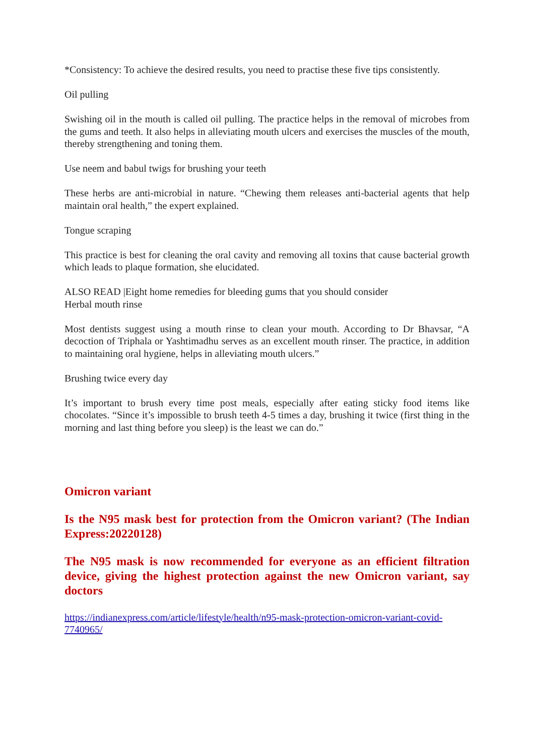*Consistency: To achieve the desired results, you need to practise these five tips consistently.
Oil pulling
Swishing oil in the mouth is called oil pulling. The practice helps in the removal of microbes from the gums and teeth. It also helps in alleviating mouth ulcers and exercises the muscles of the mouth, thereby strengthening and toning them.
Use neem and babul twigs for brushing your teeth
These herbs are anti-microbial in nature. “Chewing them releases anti-bacterial agents that help maintain oral health,” the expert explained.
Tongue scraping
This practice is best for cleaning the oral cavity and removing all toxins that cause bacterial growth which leads to plaque formation, she elucidated.
ALSO READ |Eight home remedies for bleeding gums that you should consider
Herbal mouth rinse
Most dentists suggest using a mouth rinse to clean your mouth. According to Dr Bhavsar, “A decoction of Triphala or Yashtimadhu serves as an excellent mouth rinser. The practice, in addition to maintaining oral hygiene, helps in alleviating mouth ulcers.”
Brushing twice every day
It’s important to brush every time post meals, especially after eating sticky food items like chocolates. “Since it’s impossible to brush teeth 4-5 times a day, brushing it twice (first thing in the morning and last thing before you sleep) is the least we can do.”
Omicron variant
Is the N95 mask best for protection from the Omicron variant? (The Indian Express:20220128)
The N95 mask is now recommended for everyone as an efficient filtration device, giving the highest protection against the new Omicron variant, say doctors
https://indianexpress.com/article/lifestyle/health/n95-mask-protection-omicron-variant-covid-7740965/